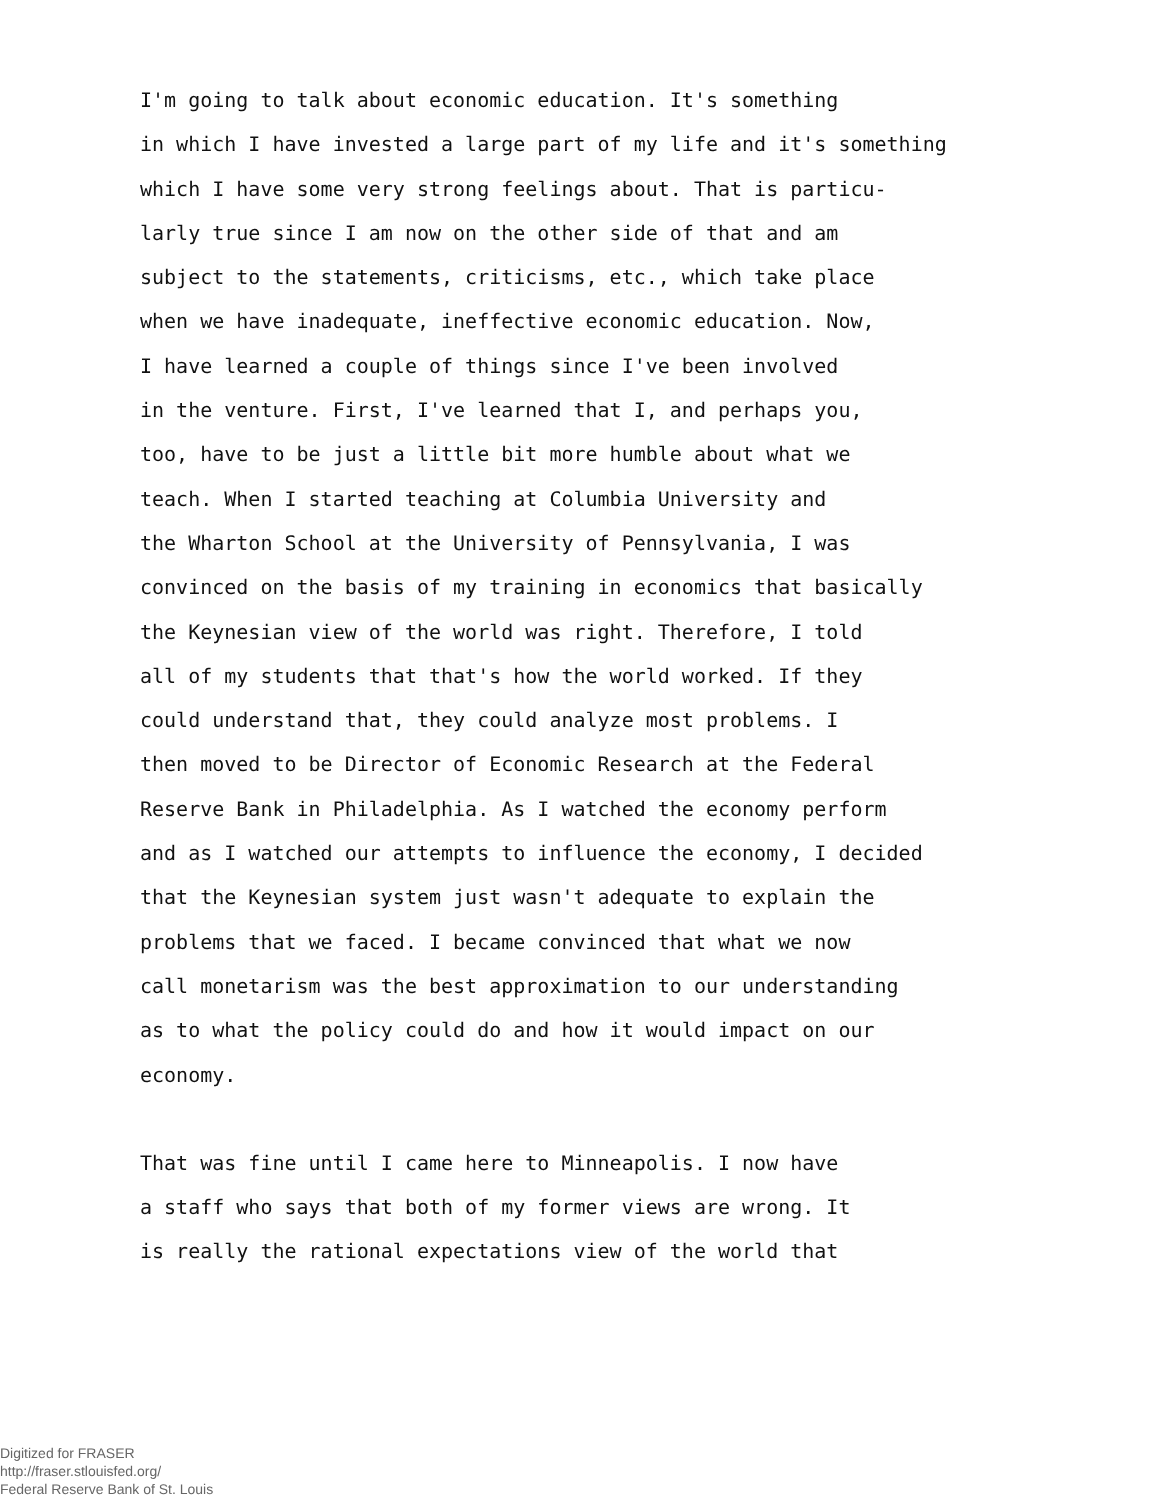I'm going to talk about economic education. It's something
in which I have invested a large part of my life and it's something
which I have some very strong feelings about. That is particu-
larly true since I am now on the other side of that and am
subject to the statements, criticisms, etc., which take place
when we have inadequate, ineffective economic education. Now,
I have learned a couple of things since I've been involved
in the venture. First, I've learned that I, and perhaps you,
too, have to be just a little bit more humble about what we
teach. When I started teaching at Columbia University and
the Wharton School at the University of Pennsylvania, I was
convinced on the basis of my training in economics that basically
the Keynesian view of the world was right. Therefore, I told
all of my students that that's how the world worked. If they
could understand that, they could analyze most problems. I
then moved to be Director of Economic Research at the Federal
Reserve Bank in Philadelphia. As I watched the economy perform
and as I watched our attempts to influence the economy, I decided
that the Keynesian system just wasn't adequate to explain the
problems that we faced. I became convinced that what we now
call monetarism was the best approximation to our understanding
as to what the policy could do and how it would impact on our
economy.
That was fine until I came here to Minneapolis. I now have
a staff who says that both of my former views are wrong. It
is really the rational expectations view of the world that
Digitized for FRASER
http://fraser.stlouisfed.org/
Federal Reserve Bank of St. Louis